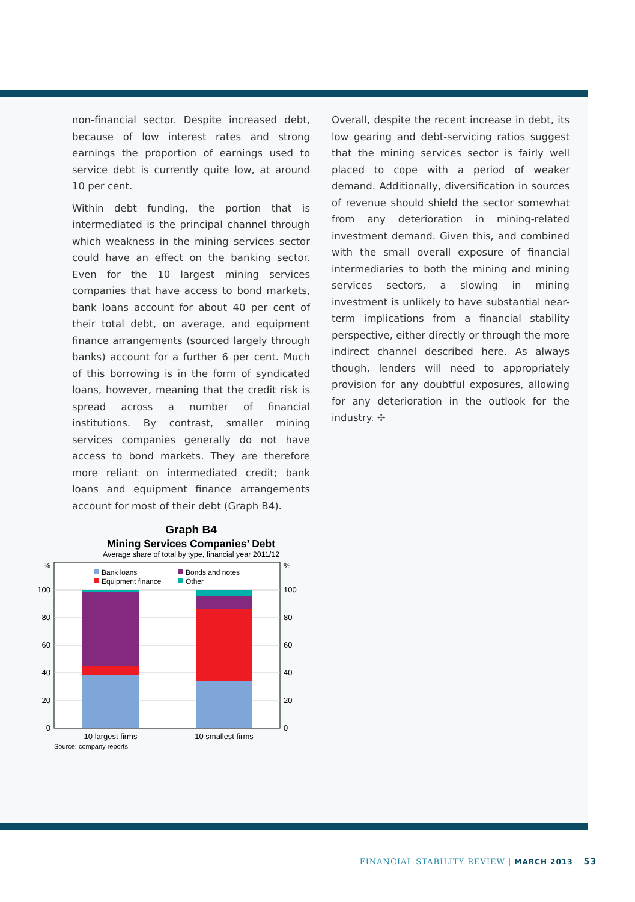non-financial sector. Despite increased debt, because of low interest rates and strong earnings the proportion of earnings used to service debt is currently quite low, at around 10 per cent.
Within debt funding, the portion that is intermediated is the principal channel through which weakness in the mining services sector could have an effect on the banking sector. Even for the 10 largest mining services companies that have access to bond markets, bank loans account for about 40 per cent of their total debt, on average, and equipment finance arrangements (sourced largely through banks) account for a further 6 per cent. Much of this borrowing is in the form of syndicated loans, however, meaning that the credit risk is spread across a number of financial institutions. By contrast, smaller mining services companies generally do not have access to bond markets. They are therefore more reliant on intermediated credit; bank loans and equipment finance arrangements account for most of their debt (Graph B4).
Graph B4
Mining Services Companies’ Debt
Average share of total by type, financial year 2011/12
%
100
80
60
40
20
0
%
100
80
60
40
20
0
Bank loans
Bonds and notes
Equipment finance
Other
10 largest firms
10 smallest firms
Source: company reports
Overall, despite the recent increase in debt, its low gearing and debt-servicing ratios suggest that the mining services sector is fairly well placed to cope with a period of weaker demand. Additionally, diversification in sources of revenue should shield the sector somewhat from any deterioration in mining-related investment demand. Given this, and combined with the small overall exposure of financial intermediaries to both the mining and mining services sectors, a slowing in mining investment is unlikely to have substantial near-term implications from a financial stability perspective, either directly or through the more indirect channel described here. As always though, lenders will need to appropriately provision for any doubtful exposures, allowing for any deterioration in the outlook for the industry. ✢
FINANCIAL STABILITY REVIEW | MARCH 2013 53